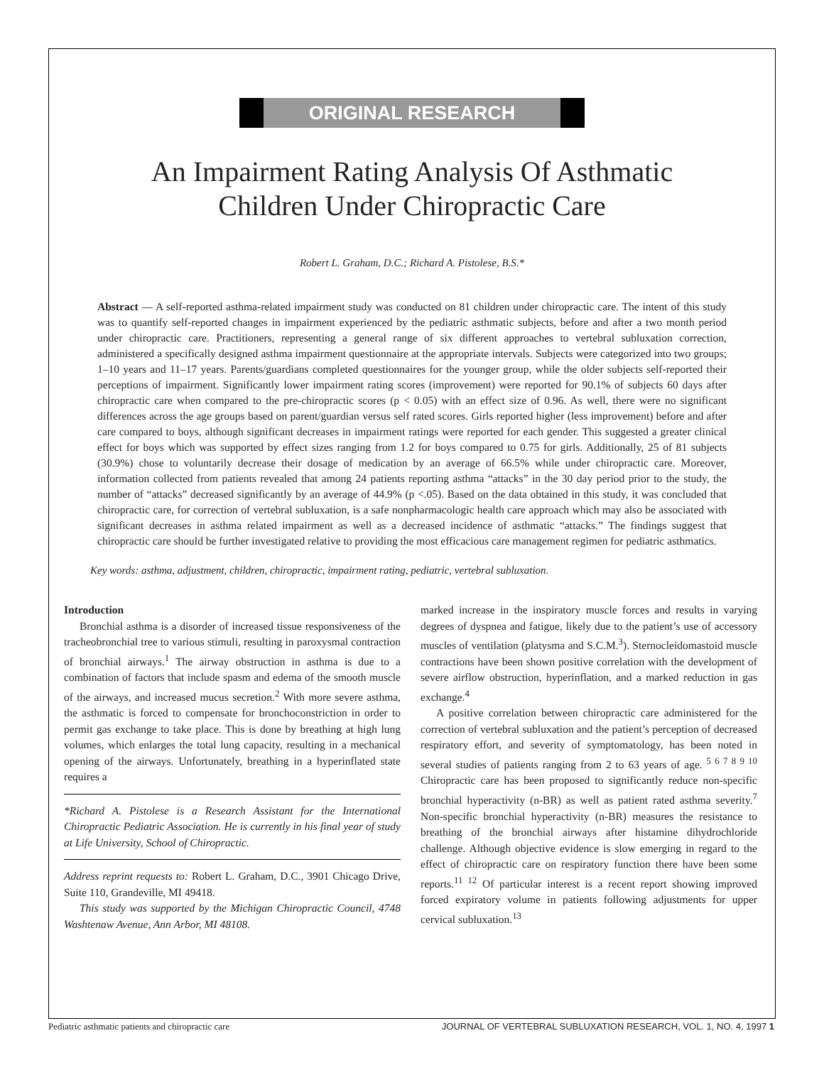ORIGINAL RESEARCH
An Impairment Rating Analysis Of Asthmatic
Children Under Chiropractic Care
Robert L. Graham, D.C.; Richard A. Pistolese, B.S.*
Abstract — A self-reported asthma-related impairment study was conducted on 81 children under chiropractic care. The intent of this study was to quantify self-reported changes in impairment experienced by the pediatric asthmatic subjects, before and after a two month period under chiropractic care. Practitioners, representing a general range of six different approaches to vertebral subluxation correction, administered a specifically designed asthma impairment questionnaire at the appropriate intervals. Subjects were categorized into two groups; 1–10 years and 11–17 years. Parents/guardians completed questionnaires for the younger group, while the older subjects self-reported their perceptions of impairment. Significantly lower impairment rating scores (improvement) were reported for 90.1% of subjects 60 days after chiropractic care when compared to the pre-chiropractic scores (p < 0.05) with an effect size of 0.96. As well, there were no significant differences across the age groups based on parent/guardian versus self rated scores. Girls reported higher (less improvement) before and after care compared to boys, although significant decreases in impairment ratings were reported for each gender. This suggested a greater clinical effect for boys which was supported by effect sizes ranging from 1.2 for boys compared to 0.75 for girls. Additionally, 25 of 81 subjects (30.9%) chose to voluntarily decrease their dosage of medication by an average of 66.5% while under chiropractic care. Moreover, information collected from patients revealed that among 24 patients reporting asthma “attacks” in the 30 day period prior to the study, the number of “attacks” decreased significantly by an average of 44.9% (p <.05). Based on the data obtained in this study, it was concluded that chiropractic care, for correction of vertebral subluxation, is a safe nonpharmacologic health care approach which may also be associated with significant decreases in asthma related impairment as well as a decreased incidence of asthmatic “attacks.” The findings suggest that chiropractic care should be further investigated relative to providing the most efficacious care management regimen for pediatric asthmatics.
Key words: asthma, adjustment, children, chiropractic, impairment rating, pediatric, vertebral subluxation.
Introduction
Bronchial asthma is a disorder of increased tissue responsiveness of the tracheobronchial tree to various stimuli, resulting in paroxysmal contraction of bronchial airways.<sup>1</sup> The airway obstruction in asthma is due to a combination of factors that include spasm and edema of the smooth muscle of the airways, and increased mucus secretion.<sup>2</sup> With more severe asthma, the asthmatic is forced to compensate for bronchoconstriction in order to permit gas exchange to take place. This is done by breathing at high lung volumes, which enlarges the total lung capacity, resulting in a mechanical opening of the airways. Unfortunately, breathing in a hyperinflated state requires a
*Richard A. Pistolese is a Research Assistant for the International Chiropractic Pediatric Association. He is currently in his final year of study at Life University, School of Chiropractic.
Address reprint requests to: Robert L. Graham, D.C., 3901 Chicago Drive, Suite 110, Grandeville, MI 49418.
This study was supported by the Michigan Chiropractic Council, 4748 Washtenaw Avenue, Ann Arbor, MI 48108.
marked increase in the inspiratory muscle forces and results in varying degrees of dyspnea and fatigue, likely due to the patient’s use of accessory muscles of ventilation (platysma and S.C.M.<sup>3</sup>). Sternocleidomastoid muscle contractions have been shown positive correlation with the development of severe airflow obstruction, hyperinflation, and a marked reduction in gas exchange.<sup>4</sup>
A positive correlation between chiropractic care administered for the correction of vertebral subluxation and the patient’s perception of decreased respiratory effort, and severity of symptomatology, has been noted in several studies of patients ranging from 2 to 63 years of age. <sup>5 6 7 8 9 10</sup> Chiropractic care has been proposed to significantly reduce non-specific bronchial hyperactivity (n-BR) as well as patient rated asthma severity.<sup>7</sup> Non-specific bronchial hyperactivity (n-BR) measures the resistance to breathing of the bronchial airways after histamine dihydrochloride challenge. Although objective evidence is slow emerging in regard to the effect of chiropractic care on respiratory function there have been some reports.<sup>11 12</sup> Of particular interest is a recent report showing improved forced expiratory volume in patients following adjustments for upper cervical subluxation.<sup>13</sup>
Pediatric asthmatic patients and chiropractic care JOURNAL OF VERTEBRAL SUBLUXATION RESEARCH, VOL. 1, NO. 4, 1997 1